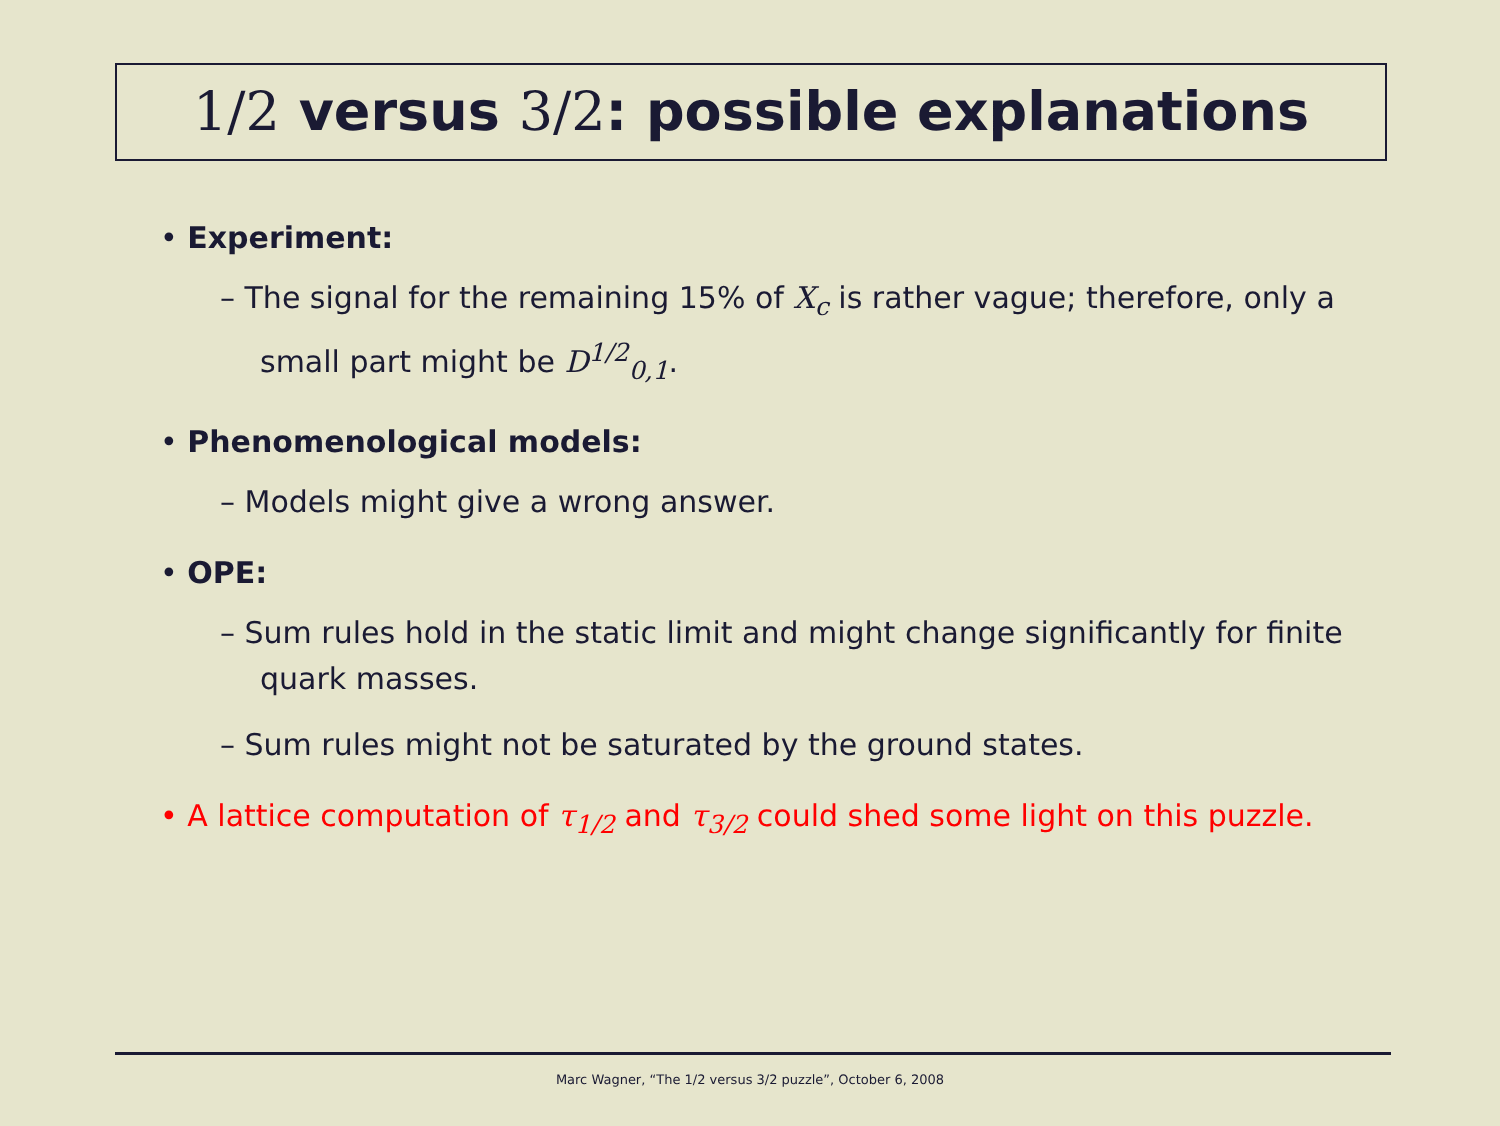1/2 versus 3/2: possible explanations
• Experiment:
– The signal for the remaining 15% of X<sub>c</sub> is rather vague; therefore, only a small part might be D<sup>1/2</sup><sub>0,1</sub>.
• Phenomenological models:
– Models might give a wrong answer.
• OPE:
– Sum rules hold in the static limit and might change significantly for finite quark masses.
– Sum rules might not be saturated by the ground states.
• A lattice computation of τ<sub>1/2</sub> and τ<sub>3/2</sub> could shed some light on this puzzle.
Marc Wagner, “The 1/2 versus 3/2 puzzle”, October 6, 2008